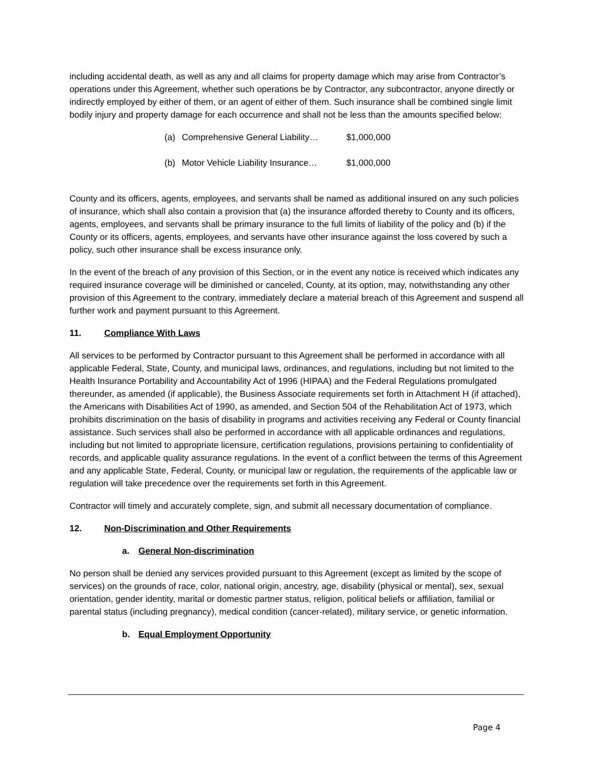including accidental death, as well as any and all claims for property damage which may arise from Contractor’s operations under this Agreement, whether such operations be by Contractor, any subcontractor, anyone directly or indirectly employed by either of them, or an agent of either of them. Such insurance shall be combined single limit bodily injury and property damage for each occurrence and shall not be less than the amounts specified below:
(a) Comprehensive General Liability… $1,000,000
(b) Motor Vehicle Liability Insurance… $1,000,000
County and its officers, agents, employees, and servants shall be named as additional insured on any such policies of insurance, which shall also contain a provision that (a) the insurance afforded thereby to County and its officers, agents, employees, and servants shall be primary insurance to the full limits of liability of the policy and (b) if the County or its officers, agents, employees, and servants have other insurance against the loss covered by such a policy, such other insurance shall be excess insurance only.
In the event of the breach of any provision of this Section, or in the event any notice is received which indicates any required insurance coverage will be diminished or canceled, County, at its option, may, notwithstanding any other provision of this Agreement to the contrary, immediately declare a material breach of this Agreement and suspend all further work and payment pursuant to this Agreement.
11. Compliance With Laws
All services to be performed by Contractor pursuant to this Agreement shall be performed in accordance with all applicable Federal, State, County, and municipal laws, ordinances, and regulations, including but not limited to the Health Insurance Portability and Accountability Act of 1996 (HIPAA) and the Federal Regulations promulgated thereunder, as amended (if applicable), the Business Associate requirements set forth in Attachment H (if attached), the Americans with Disabilities Act of 1990, as amended, and Section 504 of the Rehabilitation Act of 1973, which prohibits discrimination on the basis of disability in programs and activities receiving any Federal or County financial assistance. Such services shall also be performed in accordance with all applicable ordinances and regulations, including but not limited to appropriate licensure, certification regulations, provisions pertaining to confidentiality of records, and applicable quality assurance regulations. In the event of a conflict between the terms of this Agreement and any applicable State, Federal, County, or municipal law or regulation, the requirements of the applicable law or regulation will take precedence over the requirements set forth in this Agreement.
Contractor will timely and accurately complete, sign, and submit all necessary documentation of compliance.
12. Non-Discrimination and Other Requirements
a. General Non-discrimination
No person shall be denied any services provided pursuant to this Agreement (except as limited by the scope of services) on the grounds of race, color, national origin, ancestry, age, disability (physical or mental), sex, sexual orientation, gender identity, marital or domestic partner status, religion, political beliefs or affiliation, familial or parental status (including pregnancy), medical condition (cancer-related), military service, or genetic information.
b. Equal Employment Opportunity
Page 4